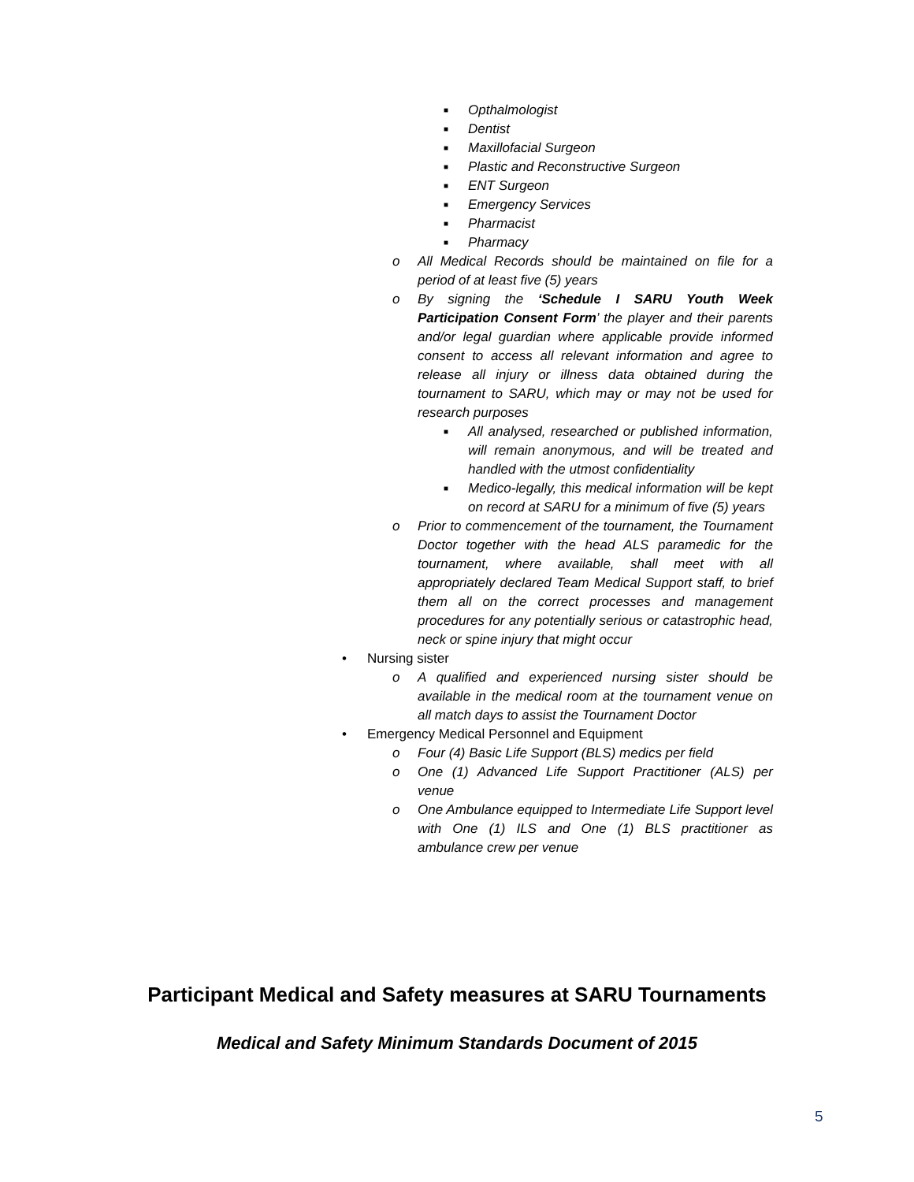■ Opthalmologist
■ Dentist
■ Maxillofacial Surgeon
■ Plastic and Reconstructive Surgeon
■ ENT Surgeon
■ Emergency Services
■ Pharmacist
■ Pharmacy
o All Medical Records should be maintained on file for a period of at least five (5) years
o By signing the ‘Schedule I SARU Youth Week Participation Consent Form’ the player and their parents and/or legal guardian where applicable provide informed consent to access all relevant information and agree to release all injury or illness data obtained during the tournament to SARU, which may or may not be used for research purposes
■ All analysed, researched or published information, will remain anonymous, and will be treated and handled with the utmost confidentiality
■ Medico-legally, this medical information will be kept on record at SARU for a minimum of five (5) years
o Prior to commencement of the tournament, the Tournament Doctor together with the head ALS paramedic for the tournament, where available, shall meet with all appropriately declared Team Medical Support staff, to brief them all on the correct processes and management procedures for any potentially serious or catastrophic head, neck or spine injury that might occur
• Nursing sister
o A qualified and experienced nursing sister should be available in the medical room at the tournament venue on all match days to assist the Tournament Doctor
• Emergency Medical Personnel and Equipment
o Four (4) Basic Life Support (BLS) medics per field
o One (1) Advanced Life Support Practitioner (ALS) per venue
o One Ambulance equipped to Intermediate Life Support level with One (1) ILS and One (1) BLS practitioner as ambulance crew per venue
Participant Medical and Safety measures at SARU Tournaments
Medical and Safety Minimum Standards Document of 2015
5